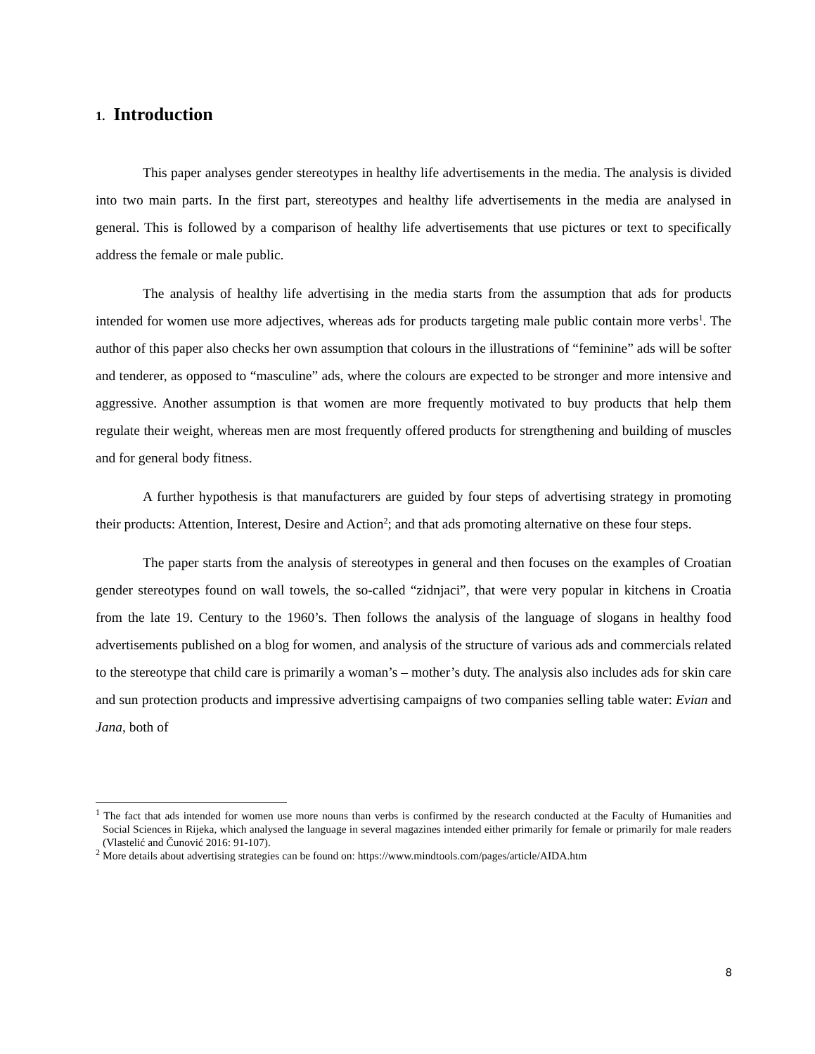1. Introduction
This paper analyses gender stereotypes in healthy life advertisements in the media. The analysis is divided into two main parts. In the first part, stereotypes and healthy life advertisements in the media are analysed in general. This is followed by a comparison of healthy life advertisements that use pictures or text to specifically address the female or male public.
The analysis of healthy life advertising in the media starts from the assumption that ads for products intended for women use more adjectives, whereas ads for products targeting male public contain more verbs<sup>1</sup>. The author of this paper also checks her own assumption that colours in the illustrations of “feminine” ads will be softer and tenderer, as opposed to “masculine” ads, where the colours are expected to be stronger and more intensive and aggressive. Another assumption is that women are more frequently motivated to buy products that help them regulate their weight, whereas men are most frequently offered products for strengthening and building of muscles and for general body fitness.
A further hypothesis is that manufacturers are guided by four steps of advertising strategy in promoting their products: Attention, Interest, Desire and Action<sup>2</sup>; and that ads promoting alternative on these four steps.
The paper starts from the analysis of stereotypes in general and then focuses on the examples of Croatian gender stereotypes found on wall towels, the so-called “zidnjaci”, that were very popular in kitchens in Croatia from the late 19. Century to the 1960’s. Then follows the analysis of the language of slogans in healthy food advertisements published on a blog for women, and analysis of the structure of various ads and commercials related to the stereotype that child care is primarily a woman’s – mother’s duty. The analysis also includes ads for skin care and sun protection products and impressive advertising campaigns of two companies selling table water: Evian and Jana, both of
<sup>1</sup> The fact that ads intended for women use more nouns than verbs is confirmed by the research conducted at the Faculty of Humanities and Social Sciences in Rijeka, which analysed the language in several magazines intended either primarily for female or primarily for male readers (Vlastelić and Čunović 2016: 91-107).
<sup>2</sup> More details about advertising strategies can be found on: https://www.mindtools.com/pages/article/AIDA.htm
8